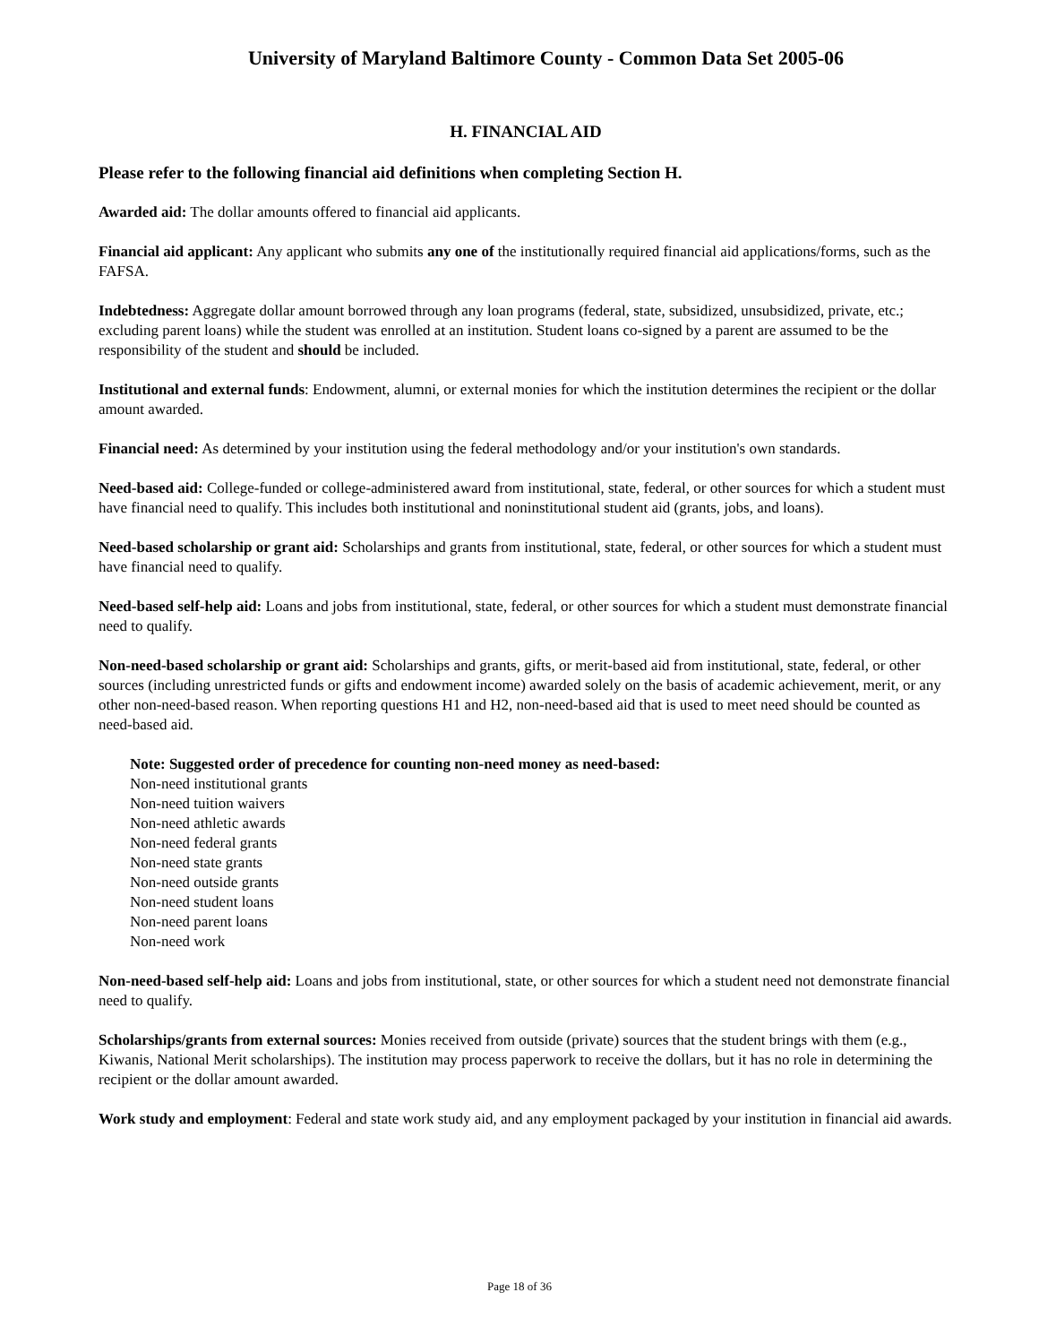University of Maryland Baltimore County - Common Data Set 2005-06
H. FINANCIAL AID
Please refer to the following financial aid definitions when completing Section H.
Awarded aid: The dollar amounts offered to financial aid applicants.
Financial aid applicant: Any applicant who submits any one of the institutionally required financial aid applications/forms, such as the FAFSA.
Indebtedness: Aggregate dollar amount borrowed through any loan programs (federal, state, subsidized, unsubsidized, private, etc.; excluding parent loans) while the student was enrolled at an institution. Student loans co-signed by a parent are assumed to be the responsibility of the student and should be included.
Institutional and external funds: Endowment, alumni, or external monies for which the institution determines the recipient or the dollar amount awarded.
Financial need: As determined by your institution using the federal methodology and/or your institution's own standards.
Need-based aid: College-funded or college-administered award from institutional, state, federal, or other sources for which a student must have financial need to qualify. This includes both institutional and noninstitutional student aid (grants, jobs, and loans).
Need-based scholarship or grant aid: Scholarships and grants from institutional, state, federal, or other sources for which a student must have financial need to qualify.
Need-based self-help aid: Loans and jobs from institutional, state, federal, or other sources for which a student must demonstrate financial need to qualify.
Non-need-based scholarship or grant aid: Scholarships and grants, gifts, or merit-based aid from institutional, state, federal, or other sources (including unrestricted funds or gifts and endowment income) awarded solely on the basis of academic achievement, merit, or any other non-need-based reason. When reporting questions H1 and H2, non-need-based aid that is used to meet need should be counted as need-based aid.
Note: Suggested order of precedence for counting non-need money as need-based:
Non-need institutional grants
Non-need tuition waivers
Non-need athletic awards
Non-need federal grants
Non-need state grants
Non-need outside grants
Non-need student loans
Non-need parent loans
Non-need work
Non-need-based self-help aid: Loans and jobs from institutional, state, or other sources for which a student need not demonstrate financial need to qualify.
Scholarships/grants from external sources: Monies received from outside (private) sources that the student brings with them (e.g., Kiwanis, National Merit scholarships). The institution may process paperwork to receive the dollars, but it has no role in determining the recipient or the dollar amount awarded.
Work study and employment: Federal and state work study aid, and any employment packaged by your institution in financial aid awards.
Page 18 of 36